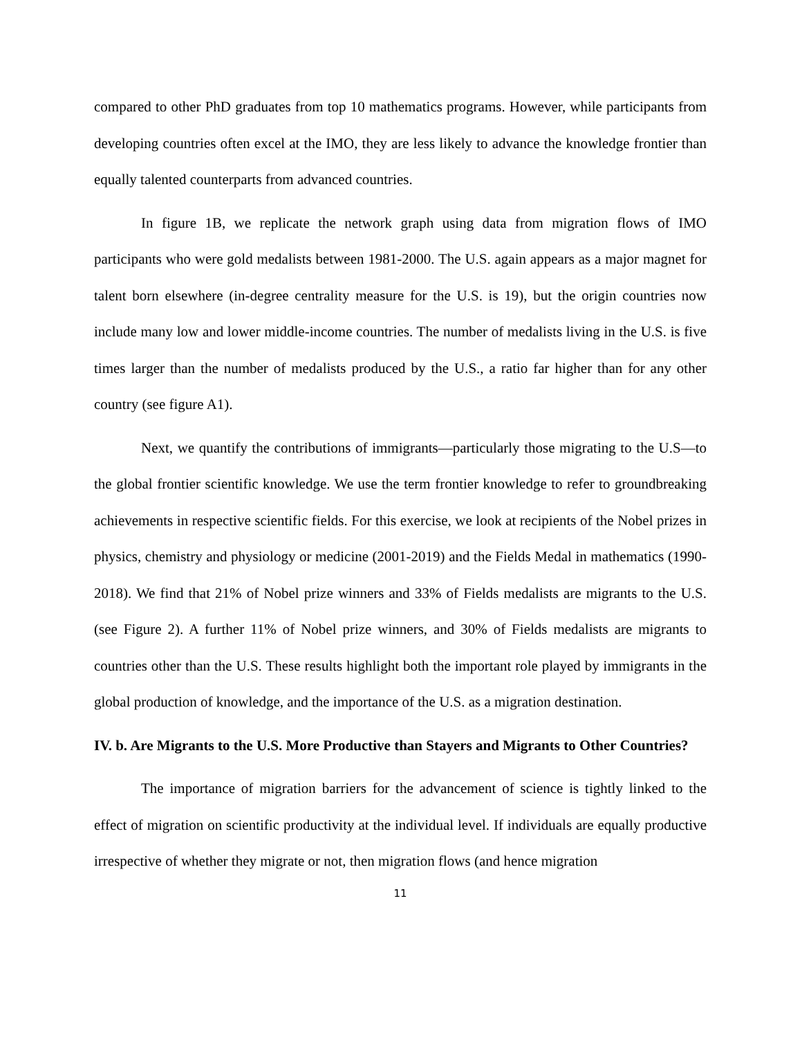compared to other PhD graduates from top 10 mathematics programs. However, while participants from developing countries often excel at the IMO, they are less likely to advance the knowledge frontier than equally talented counterparts from advanced countries.
In figure 1B, we replicate the network graph using data from migration flows of IMO participants who were gold medalists between 1981-2000. The U.S. again appears as a major magnet for talent born elsewhere (in-degree centrality measure for the U.S. is 19), but the origin countries now include many low and lower middle-income countries. The number of medalists living in the U.S. is five times larger than the number of medalists produced by the U.S., a ratio far higher than for any other country (see figure A1).
Next, we quantify the contributions of immigrants—particularly those migrating to the U.S—to the global frontier scientific knowledge. We use the term frontier knowledge to refer to groundbreaking achievements in respective scientific fields. For this exercise, we look at recipients of the Nobel prizes in physics, chemistry and physiology or medicine (2001-2019) and the Fields Medal in mathematics (1990-2018). We find that 21% of Nobel prize winners and 33% of Fields medalists are migrants to the U.S. (see Figure 2). A further 11% of Nobel prize winners, and 30% of Fields medalists are migrants to countries other than the U.S. These results highlight both the important role played by immigrants in the global production of knowledge, and the importance of the U.S. as a migration destination.
IV. b. Are Migrants to the U.S. More Productive than Stayers and Migrants to Other Countries?
The importance of migration barriers for the advancement of science is tightly linked to the effect of migration on scientific productivity at the individual level. If individuals are equally productive irrespective of whether they migrate or not, then migration flows (and hence migration
11